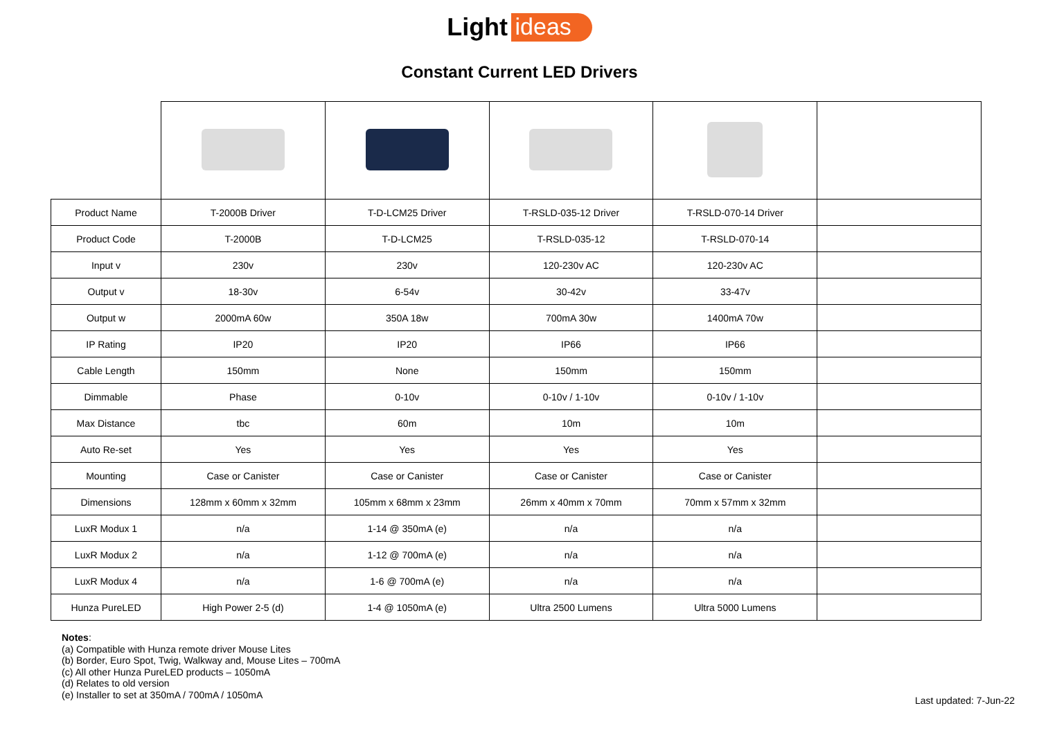Light ideas
Constant Current LED Drivers
| Product Name | T-2000B Driver | T-D-LCM25 Driver | T-RSLD-035-12 Driver | T-RSLD-070-14 Driver | |
| Product Code | T-2000B | T-D-LCM25 | T-RSLD-035-12 | T-RSLD-070-14 | |
| Input v | 230v | 230v | 120-230v AC | 120-230v AC | |
| Output v | 18-30v | 6-54v | 30-42v | 33-47v | |
| Output w | 2000mA 60w | 350A 18w | 700mA 30w | 1400mA 70w | |
| IP Rating | IP20 | IP20 | IP66 | IP66 | |
| Cable Length | 150mm | None | 150mm | 150mm | |
| Dimmable | Phase | 0-10v | 0-10v / 1-10v | 0-10v / 1-10v | |
| Max Distance | tbc | 60m | 10m | 10m | |
| Auto Re-set | Yes | Yes | Yes | Yes | |
| Mounting | Case or Canister | Case or Canister | Case or Canister | Case or Canister | |
| Dimensions | 128mm x 60mm x 32mm | 105mm x 68mm x 23mm | 26mm x 40mm x 70mm | 70mm x 57mm x 32mm | |
| LuxR Modux 1 | n/a | 1-14 @ 350mA (e) | n/a | n/a | |
| LuxR Modux 2 | n/a | 1-12 @ 700mA (e) | n/a | n/a | |
| LuxR Modux 4 | n/a | 1-6 @ 700mA (e) | n/a | n/a | |
| Hunza PureLED | High Power 2-5 (d) | 1-4 @ 1050mA (e) | Ultra 2500 Lumens | Ultra 5000 Lumens | |
Notes:
(a) Compatible with Hunza remote driver Mouse Lites
(b) Border, Euro Spot, Twig, Walkway and, Mouse Lites – 700mA
(c) All other Hunza PureLED products – 1050mA
(d) Relates to old version
(e) Installer to set at 350mA / 700mA / 1050mA
Last updated: 7-Jun-22